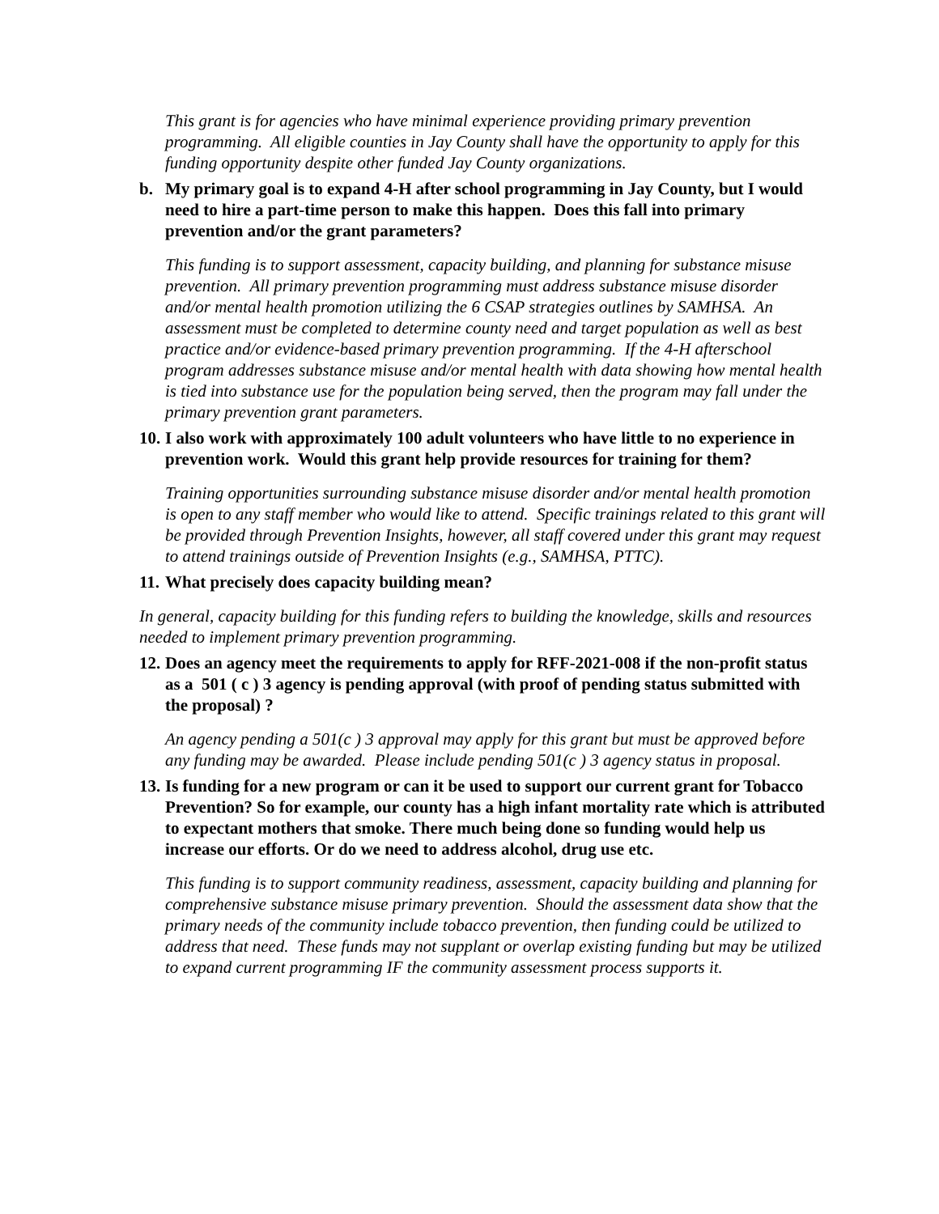This grant is for agencies who have minimal experience providing primary prevention programming. All eligible counties in Jay County shall have the opportunity to apply for this funding opportunity despite other funded Jay County organizations.
b. My primary goal is to expand 4-H after school programming in Jay County, but I would need to hire a part-time person to make this happen. Does this fall into primary prevention and/or the grant parameters?
This funding is to support assessment, capacity building, and planning for substance misuse prevention. All primary prevention programming must address substance misuse disorder and/or mental health promotion utilizing the 6 CSAP strategies outlines by SAMHSA. An assessment must be completed to determine county need and target population as well as best practice and/or evidence-based primary prevention programming. If the 4-H afterschool program addresses substance misuse and/or mental health with data showing how mental health is tied into substance use for the population being served, then the program may fall under the primary prevention grant parameters.
10. I also work with approximately 100 adult volunteers who have little to no experience in prevention work. Would this grant help provide resources for training for them?
Training opportunities surrounding substance misuse disorder and/or mental health promotion is open to any staff member who would like to attend. Specific trainings related to this grant will be provided through Prevention Insights, however, all staff covered under this grant may request to attend trainings outside of Prevention Insights (e.g., SAMHSA, PTTC).
11. What precisely does capacity building mean?
In general, capacity building for this funding refers to building the knowledge, skills and resources needed to implement primary prevention programming.
12. Does an agency meet the requirements to apply for RFF-2021-008 if the non-profit status as a 501 ( c ) 3 agency is pending approval (with proof of pending status submitted with the proposal) ?
An agency pending a 501(c ) 3 approval may apply for this grant but must be approved before any funding may be awarded. Please include pending 501(c ) 3 agency status in proposal.
13. Is funding for a new program or can it be used to support our current grant for Tobacco Prevention? So for example, our county has a high infant mortality rate which is attributed to expectant mothers that smoke. There much being done so funding would help us increase our efforts. Or do we need to address alcohol, drug use etc.
This funding is to support community readiness, assessment, capacity building and planning for comprehensive substance misuse primary prevention. Should the assessment data show that the primary needs of the community include tobacco prevention, then funding could be utilized to address that need. These funds may not supplant or overlap existing funding but may be utilized to expand current programming IF the community assessment process supports it.